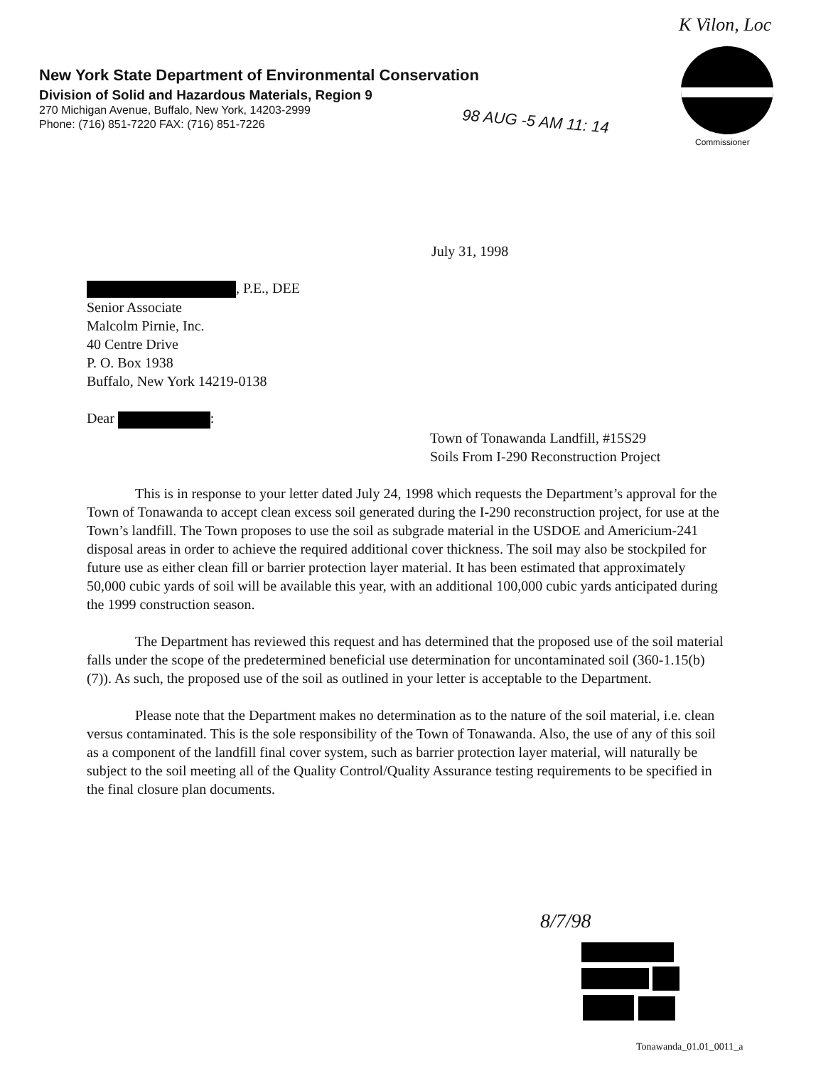K Vilon, Loc
New York State Department of Environmental Conservation
Division of Solid and Hazardous Materials, Region 9
270 Michigan Avenue, Buffalo, New York, 14203-2999
Phone: (716) 851-7220 FAX: (716) 851-7226
98 AUG -5 AM 11: 14
Commissioner
July 31, 1998
, P.E., DEE
Senior Associate
Malcolm Pirnie, Inc.
40 Centre Drive
P. O. Box 1938
Buffalo, New York 14219-0138
Dear :
Town of Tonawanda Landfill, #15S29
Soils From I-290 Reconstruction Project
This is in response to your letter dated July 24, 1998 which requests the Department’s approval for the Town of Tonawanda to accept clean excess soil generated during the I-290 reconstruction project, for use at the Town’s landfill. The Town proposes to use the soil as subgrade material in the USDOE and Americium-241 disposal areas in order to achieve the required additional cover thickness. The soil may also be stockpiled for future use as either clean fill or barrier protection layer material. It has been estimated that approximately 50,000 cubic yards of soil will be available this year, with an additional 100,000 cubic yards anticipated during the 1999 construction season.
The Department has reviewed this request and has determined that the proposed use of the soil material falls under the scope of the predetermined beneficial use determination for uncontaminated soil (360-1.15(b)(7)). As such, the proposed use of the soil as outlined in your letter is acceptable to the Department.
Please note that the Department makes no determination as to the nature of the soil material, i.e. clean versus contaminated. This is the sole responsibility of the Town of Tonawanda. Also, the use of any of this soil as a component of the landfill final cover system, such as barrier protection layer material, will naturally be subject to the soil meeting all of the Quality Control/Quality Assurance testing requirements to be specified in the final closure plan documents.
8/7/98
Tonawanda_01.01_0011_a